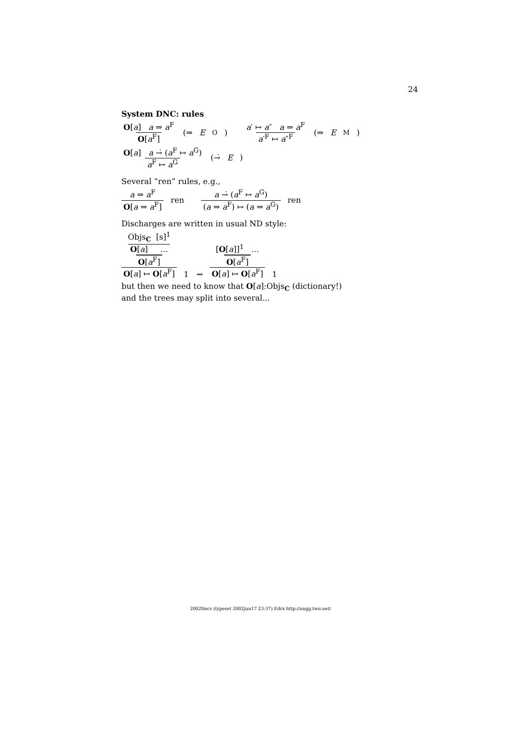24
System DNC: rules
O[a] a ⇒ a<sup>F</sup> O[a<sup>F</sup>] (⇒ E<sub>O</sub>) a′ ↦ a″ a ⇒ a<sup>F</sup> a′<sup>F</sup> ↦ a″<sup>F</sup> (⇒ E<sub>M</sub>)
O[a] a →̇ (a<sup>F</sup> ↦ a<sup>G</sup>) a<sup>F</sup> ↦ a<sup>G</sup> (→̇ E)
Several “ren” rules, e.g.,
a ⇒ a<sup>F</sup> O[a ⇒ a<sup>F</sup>] ren a →̇ (a<sup>F</sup> ↦ a<sup>G</sup>) (a ⇒ a<sup>F</sup>) ↦ (a ⇒ a<sup>G</sup>) ren
Discharges are written in usual ND style:
Objs<sub>C</sub> [s]<sup>1</sup> O[a] … O[a<sup>F</sup>] O[a] ↦ O[a<sup>F</sup>] 1 ⇝ [O[a]]<sup>1</sup> … O[a<sup>F</sup>] O[a] ↦ O[a<sup>F</sup>] 1
but then we need to know that O[a]:Objs<sub>C</sub> (dictionary!)
and the trees may split into several...
2002fmcs (typeset 2002jun17 23:37) Edrx http://angg.twu.net/